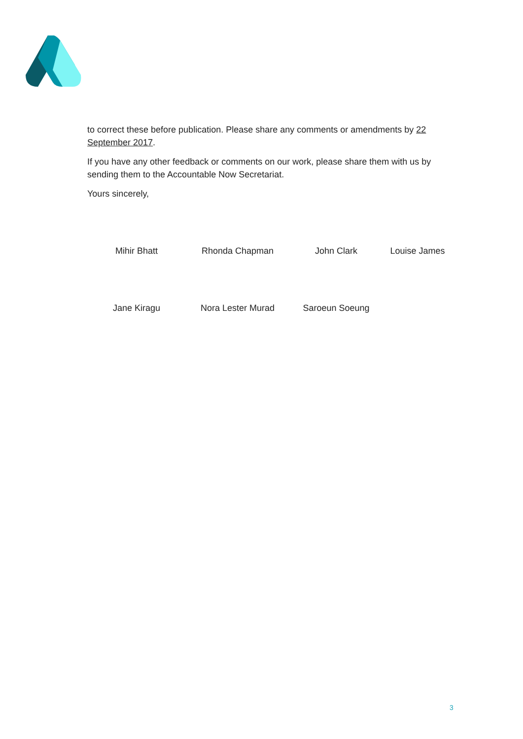to correct these before publication. Please share any comments or amendments by 22 September 2017.
If you have any other feedback or comments on our work, please share them with us by sending them to the Accountable Now Secretariat.
Yours sincerely,
Mihir Bhatt Rhonda Chapman John Clark Louise James
Jane Kiragu Nora Lester Murad Saroeun Soeung
3